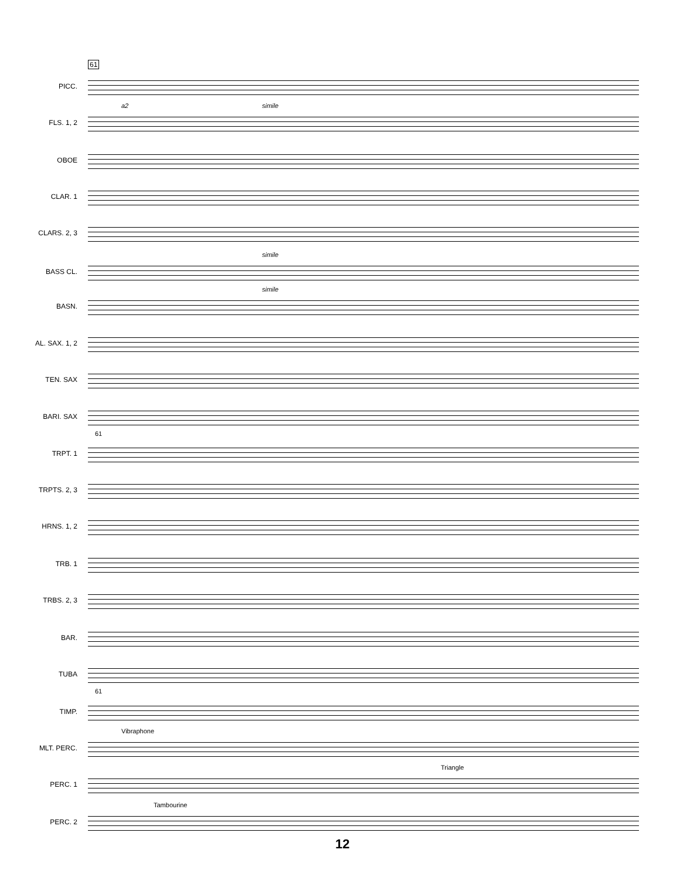61
PICC.
FLS. 1, 2
a2 simile
OBOE
CLAR. 1
CLARS. 2, 3
BASS CL.
simile
BASN.
simile
AL. SAX. 1, 2
TEN. SAX
BARI. SAX
61
TRPT. 1
TRPTS. 2, 3
HRNS. 1, 2
TRB. 1
TRBS. 2, 3
BAR.
TUBA
61
TIMP.
MLT. PERC.
Vibraphone
PERC. 1
Triangle
PERC. 2
Tambourine
12